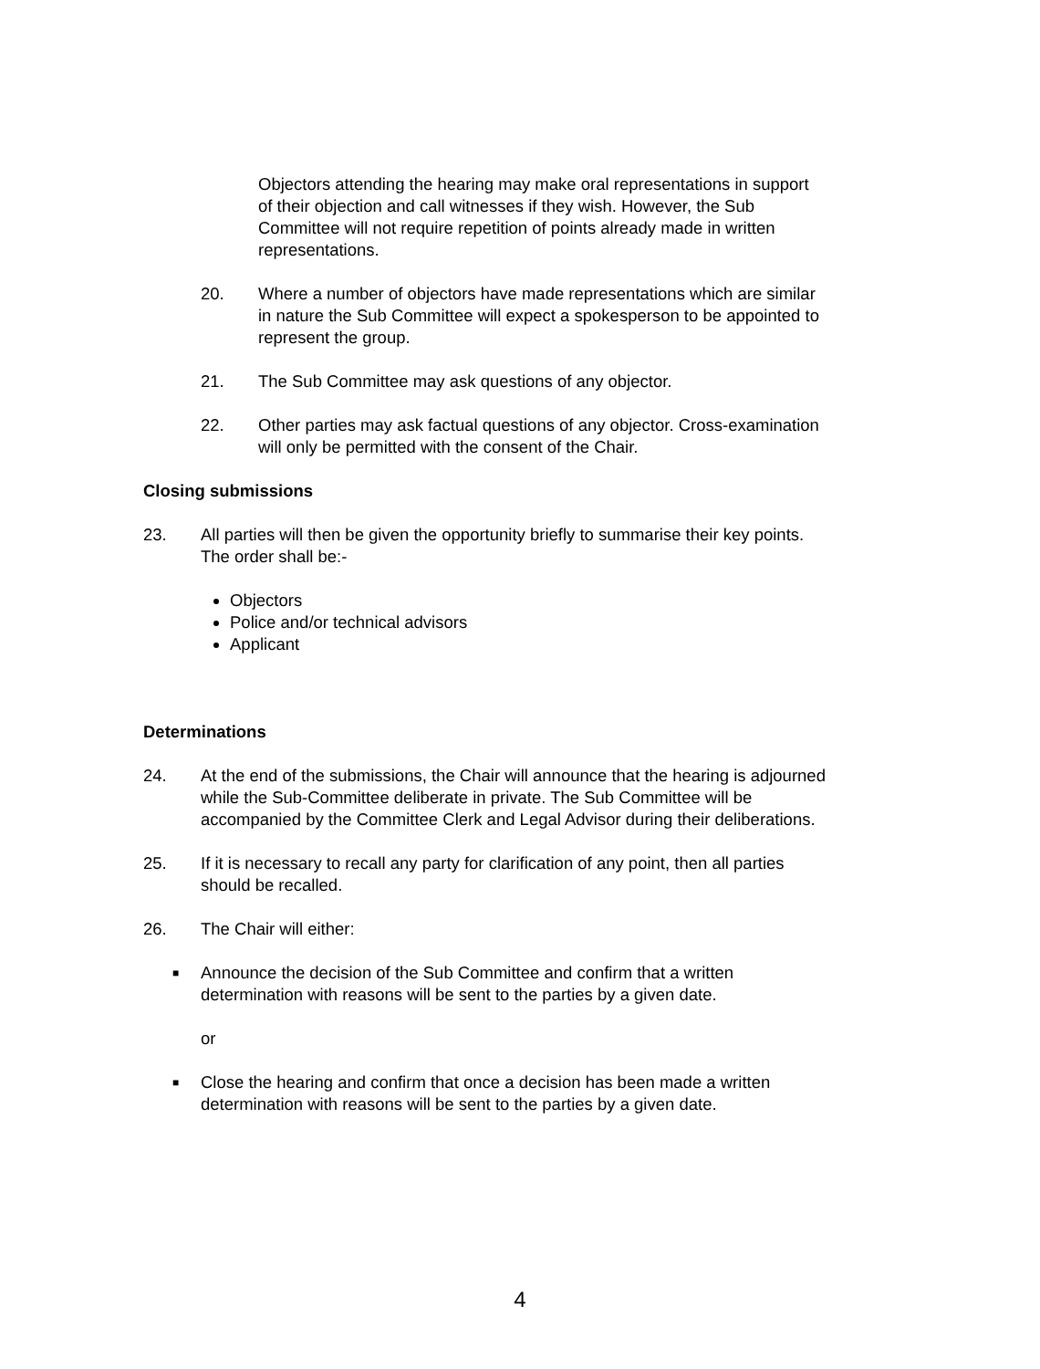Objectors attending the hearing may make oral representations in support of their objection and call witnesses if they wish. However, the Sub Committee will not require repetition of points already made in written representations.
20. Where a number of objectors have made representations which are similar in nature the Sub Committee will expect a spokesperson to be appointed to represent the group.
21. The Sub Committee may ask questions of any objector.
22. Other parties may ask factual questions of any objector. Cross-examination will only be permitted with the consent of the Chair.
Closing submissions
23. All parties will then be given the opportunity briefly to summarise their key points. The order shall be:-
Objectors
Police and/or technical advisors
Applicant
Determinations
24. At the end of the submissions, the Chair will announce that the hearing is adjourned while the Sub-Committee deliberate in private. The Sub Committee will be accompanied by the Committee Clerk and Legal Advisor during their deliberations.
25. If it is necessary to recall any party for clarification of any point, then all parties should be recalled.
26. The Chair will either:
■
Announce the decision of the Sub Committee and confirm that a written determination with reasons will be sent to the parties by a given date.
or
■
Close the hearing and confirm that once a decision has been made a written determination with reasons will be sent to the parties by a given date.
4